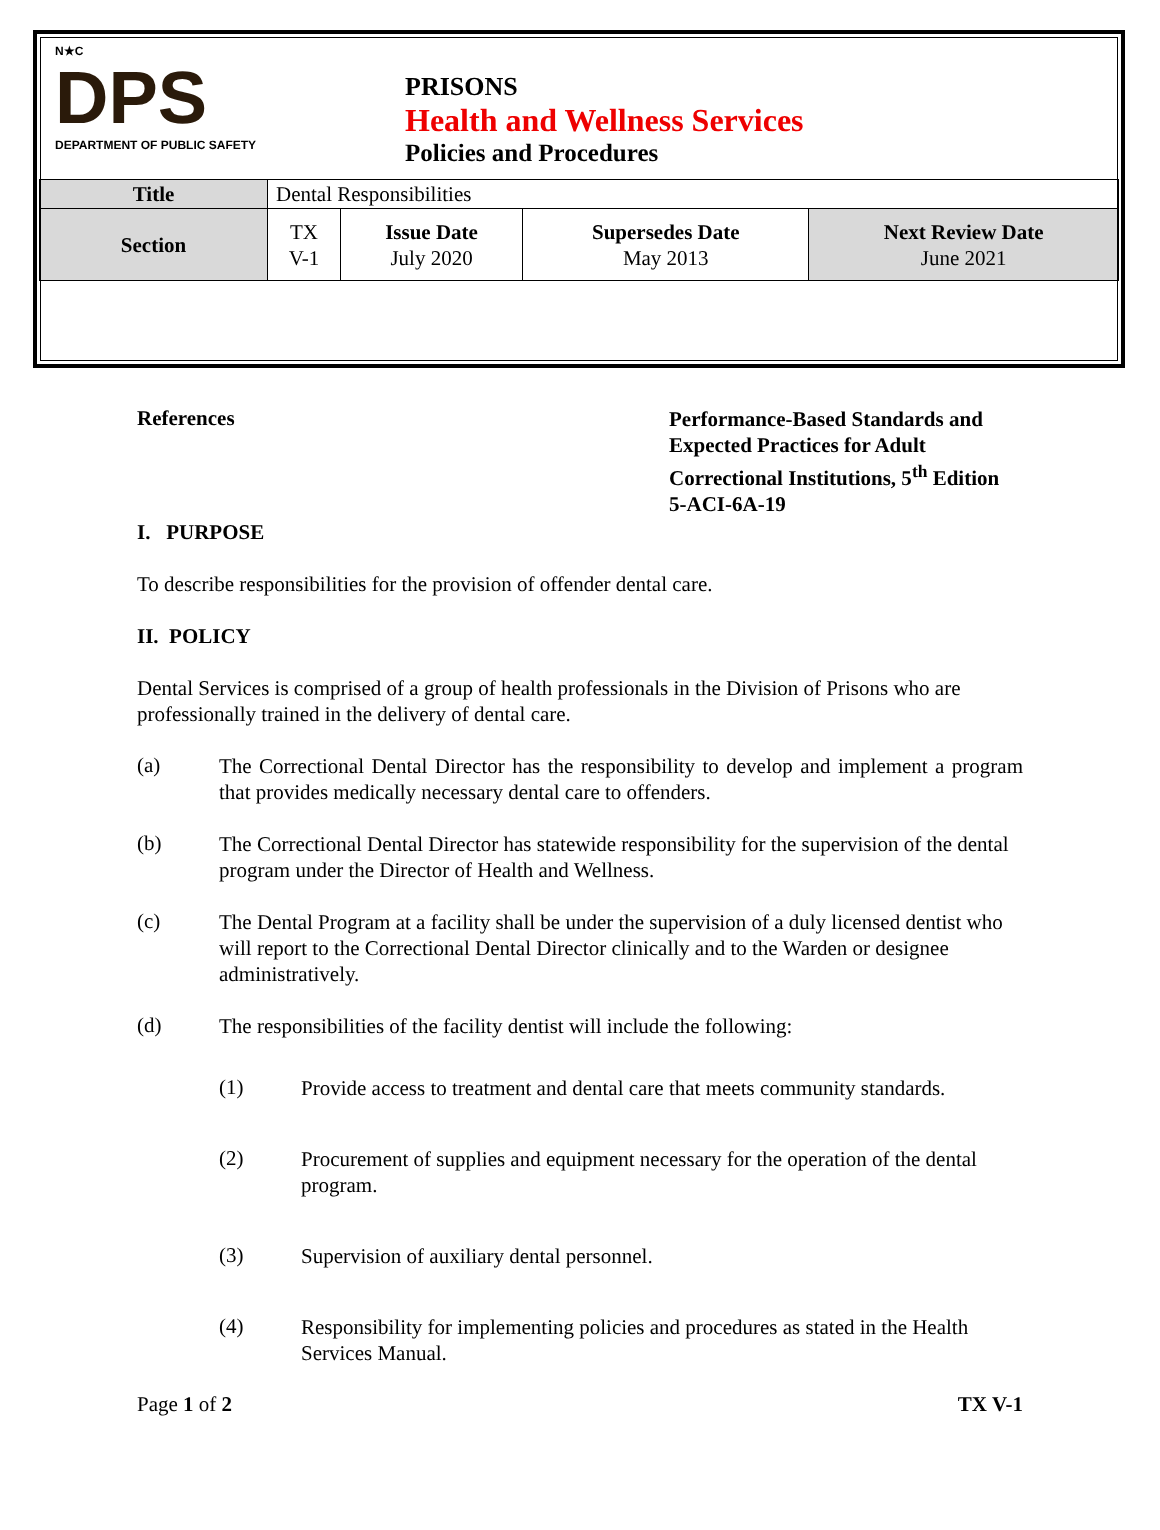N★C
DPS
DEPARTMENT OF PUBLIC SAFETY
PRISONS
Health and Wellness Services
Policies and Procedures
| Title | Dental Responsibilities | | | |
| Section | TX V-1 | Issue Date July 2020 | Supersedes Date May 2013 | Next Review Date June 2021 |
References
Performance-Based Standards and
Expected Practices for Adult
Correctional Institutions, 5<sup>th</sup> Edition
5-ACI-6A-19
I. PURPOSE
To describe responsibilities for the provision of offender dental care.
II. POLICY
Dental Services is comprised of a group of health professionals in the Division of Prisons who are professionally trained in the delivery of dental care.
(a)
The Correctional Dental Director has the responsibility to develop and implement a program that provides medically necessary dental care to offenders.
(b)
The Correctional Dental Director has statewide responsibility for the supervision of the dental program under the Director of Health and Wellness.
(c)
The Dental Program at a facility shall be under the supervision of a duly licensed dentist who will report to the Correctional Dental Director clinically and to the Warden or designee administratively.
(d)
The responsibilities of the facility dentist will include the following:
(1)
Provide access to treatment and dental care that meets community standards.
(2)
Procurement of supplies and equipment necessary for the operation of the dental program.
(3)
Supervision of auxiliary dental personnel.
(4)
Responsibility for implementing policies and procedures as stated in the Health Services Manual.
Page 1 of 2 TX V-1